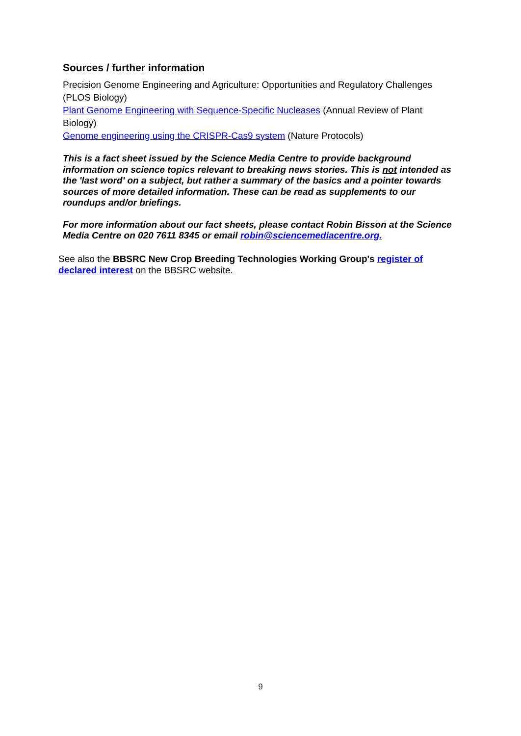Sources / further information
Precision Genome Engineering and Agriculture: Opportunities and Regulatory Challenges (PLOS Biology)
Plant Genome Engineering with Sequence-Specific Nucleases (Annual Review of Plant Biology)
Genome engineering using the CRISPR-Cas9 system (Nature Protocols)
This is a fact sheet issued by the Science Media Centre to provide background information on science topics relevant to breaking news stories. This is not intended as the 'last word' on a subject, but rather a summary of the basics and a pointer towards sources of more detailed information. These can be read as supplements to our roundups and/or briefings.
For more information about our fact sheets, please contact Robin Bisson at the Science Media Centre on 020 7611 8345 or email robin@sciencemediacentre.org.
See also the BBSRC New Crop Breeding Technologies Working Group's register of declared interest on the BBSRC website.
9